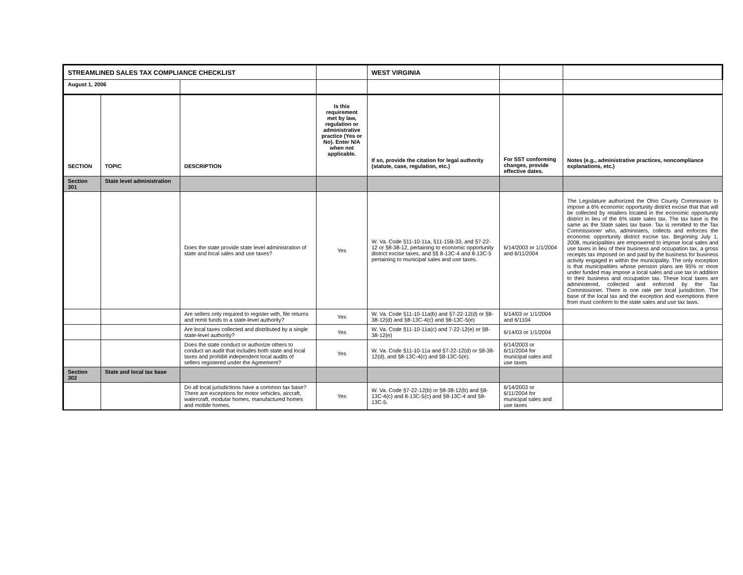| STREAMLINED SALES TAX COMPLIANCE CHECKLIST | | | | WEST VIRGINIA | | |
| August 1, 2006 | | | | | | |
| SECTION | TOPIC | DESCRIPTION | Is this requirement met by law, regulation or administrative practice (Yes or No). Enter N/A when not applicable. | If so, provide the citation for legal authority (statute, case, regulation, etc.) | For SST conforming changes, provide effective dates. | Notes (e.g., administrative practices, noncompliance explanations, etc.) |
| Section 301 | State level administration | | | | | |
| | | Does the state provide state level administration of state and local sales and use taxes? | Yes | W. Va. Code §11-10-11a, §11-15B-33, and §7-22-12 or §8-38-12, pertaining to economic opportunity district excise taxes, and §§ 8-13C-4 and 8-13C-5 pertaining to municipal sales and use taxes. | 6/14/2003 or 1/1/2004 and 6/11/2004 | The Legislature authorized the Ohio County Commission to impose a 6% economic opportunity district excise that that will be collected by retailers located in the economic opportunity district in lieu of the 6% state sales tax. The tax base is the same as the State sales tax base. Tax is remitted to the Tax Commissioner who, administers, collects and enforces the economic opportunity district excise tax. Beginning July 1, 2008, municipalities are empowered to impose local sales and use taxes in lieu of their business and occupation tax, a gross receipts tax imposed on and paid by the business for business activity engaged in within the municipality. The only exception is that municipalities whose pension plans are 95% or more under funded may impose a local sales and use tax in addition to their business and occupation tax. These local taxes are administered, collected and enforced by the Tax Commissioner. There is one rate per local jurisdiction. The base of the local tax and the exception and exemptions there from must conform to the state sales and use tax laws. |
| | | Are sellers only required to register with, file returns and remit funds to a state-level authority? | Yes | W. Va. Code §11-10-11a(b) and §7-22-12(d) or §8-38-12(d) and §8-13C-4(c) and §8-13C-5(e) | 6/14/03 or 1/1/2004 and 6/1104 | |
| | | Are local taxes collected and distributed by a single state-level authority? | Yes | W. Va. Code §11-10-11a(c) and 7-22-12(e) or §8-38-12(e) | 6/14/03 or 1/1/2004 | |
| | | Does the state conduct or authorize others to conduct an audit that includes both state and local taxes and prohibit independent local audits of sellers registered under the Agreement? | Yes | W. Va. Code §11-10-11a and §7-22-12(d) or §8-38-12(d), and §8-13C-4(c) and §8-13C-5(e). | 6/14/2003 or 6/11/2004 for municipal sales and use taxes | |
| Section 302 | State and local tax base | | | | | |
| | | Do all local jurisdictions have a common tax base? There are exceptions for motor vehicles, aircraft, watercraft, modular homes, manufactured homes and mobile homes. | Yes | W. Va. Code §7-22-12(b) or §8-38-12(b) and §8-13C-4(c) and 8-13C-5(c) and §8-13C-4 and §8-13C-5. | 6/14/2003 or 6/11/2004 for municipal sales and use taxes | |